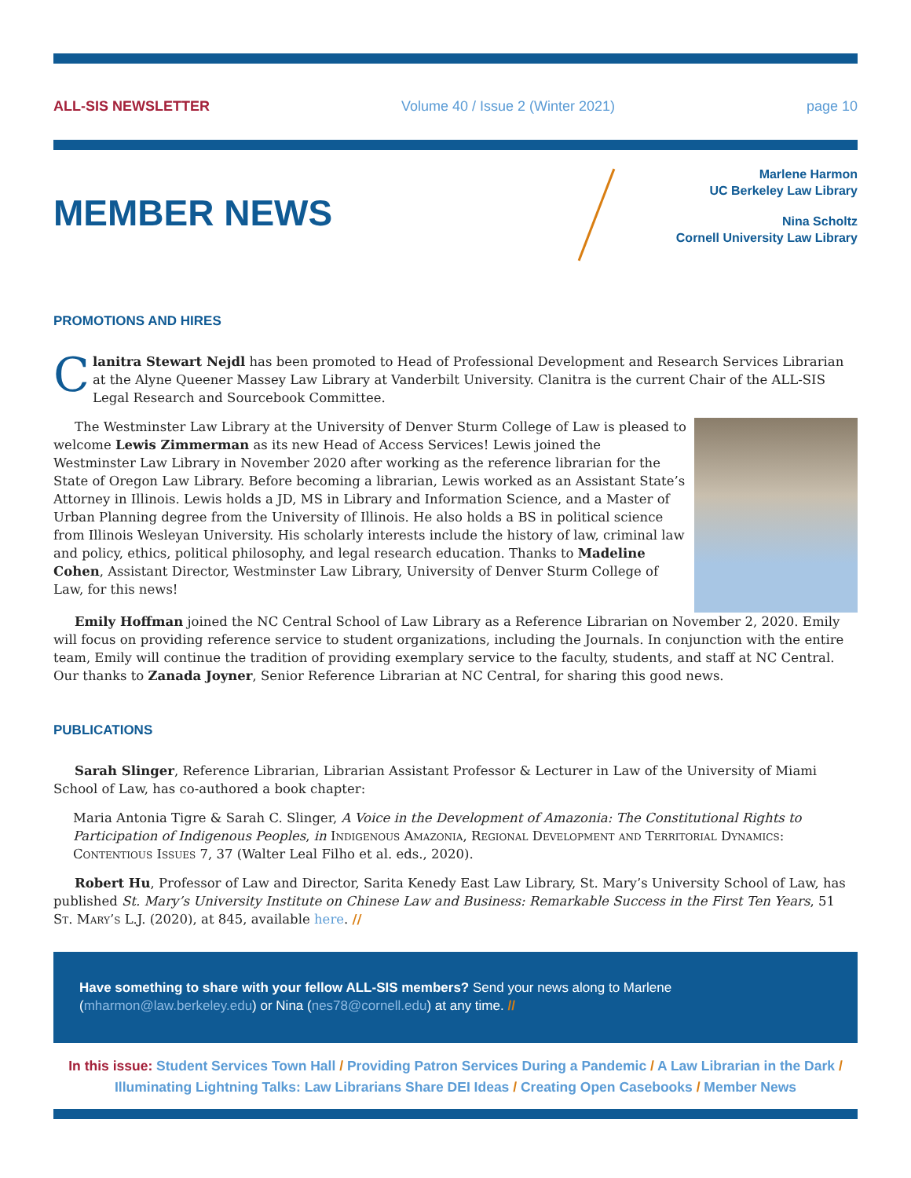ALL-SIS NEWSLETTER Volume 40 / Issue 2 (Winter 2021) page 10
MEMBER NEWS
Marlene Harmon
UC Berkeley Law Library
Nina Scholtz
Cornell University Law Library
PROMOTIONS AND HIRES
Clanitra Stewart Nejdl has been promoted to Head of Professional Development and Research Services Librarian at the Alyne Queener Massey Law Library at Vanderbilt University. Clanitra is the current Chair of the ALL-SIS Legal Research and Sourcebook Committee.
The Westminster Law Library at the University of Denver Sturm College of Law is pleased to welcome Lewis Zimmerman as its new Head of Access Services! Lewis joined the Westminster Law Library in November 2020 after working as the reference librarian for the State of Oregon Law Library. Before becoming a librarian, Lewis worked as an Assistant State’s Attorney in Illinois. Lewis holds a JD, MS in Library and Information Science, and a Master of Urban Planning degree from the University of Illinois. He also holds a BS in political science from Illinois Wesleyan University. His scholarly interests include the history of law, criminal law and policy, ethics, political philosophy, and legal research education. Thanks to Madeline Cohen, Assistant Director, Westminster Law Library, University of Denver Sturm College of Law, for this news!
Emily Hoffman joined the NC Central School of Law Library as a Reference Librarian on November 2, 2020. Emily will focus on providing reference service to student organizations, including the Journals. In conjunction with the entire team, Emily will continue the tradition of providing exemplary service to the faculty, students, and staff at NC Central. Our thanks to Zanada Joyner, Senior Reference Librarian at NC Central, for sharing this good news.
PUBLICATIONS
Sarah Slinger, Reference Librarian, Librarian Assistant Professor & Lecturer in Law of the University of Miami School of Law, has co-authored a book chapter:
Maria Antonia Tigre & Sarah C. Slinger, A Voice in the Development of Amazonia: The Constitutional Rights to Participation of Indigenous Peoples, in Indigenous Amazonia, Regional Development and Territorial Dynamics: Contentious Issues 7, 37 (Walter Leal Filho et al. eds., 2020).
Robert Hu, Professor of Law and Director, Sarita Kenedy East Law Library, St. Mary’s University School of Law, has published St. Mary’s University Institute on Chinese Law and Business: Remarkable Success in the First Ten Years, 51 St. Mary’s L.J. (2020), at 845, available here. //
Have something to share with your fellow ALL-SIS members? Send your news along to Marlene (mharmon@law.berkeley.edu) or Nina (nes78@cornell.edu) at any time. //
In this issue: Student Services Town Hall / Providing Patron Services During a Pandemic / A Law Librarian in the Dark / Illuminating Lightning Talks: Law Librarians Share DEI Ideas / Creating Open Casebooks / Member News